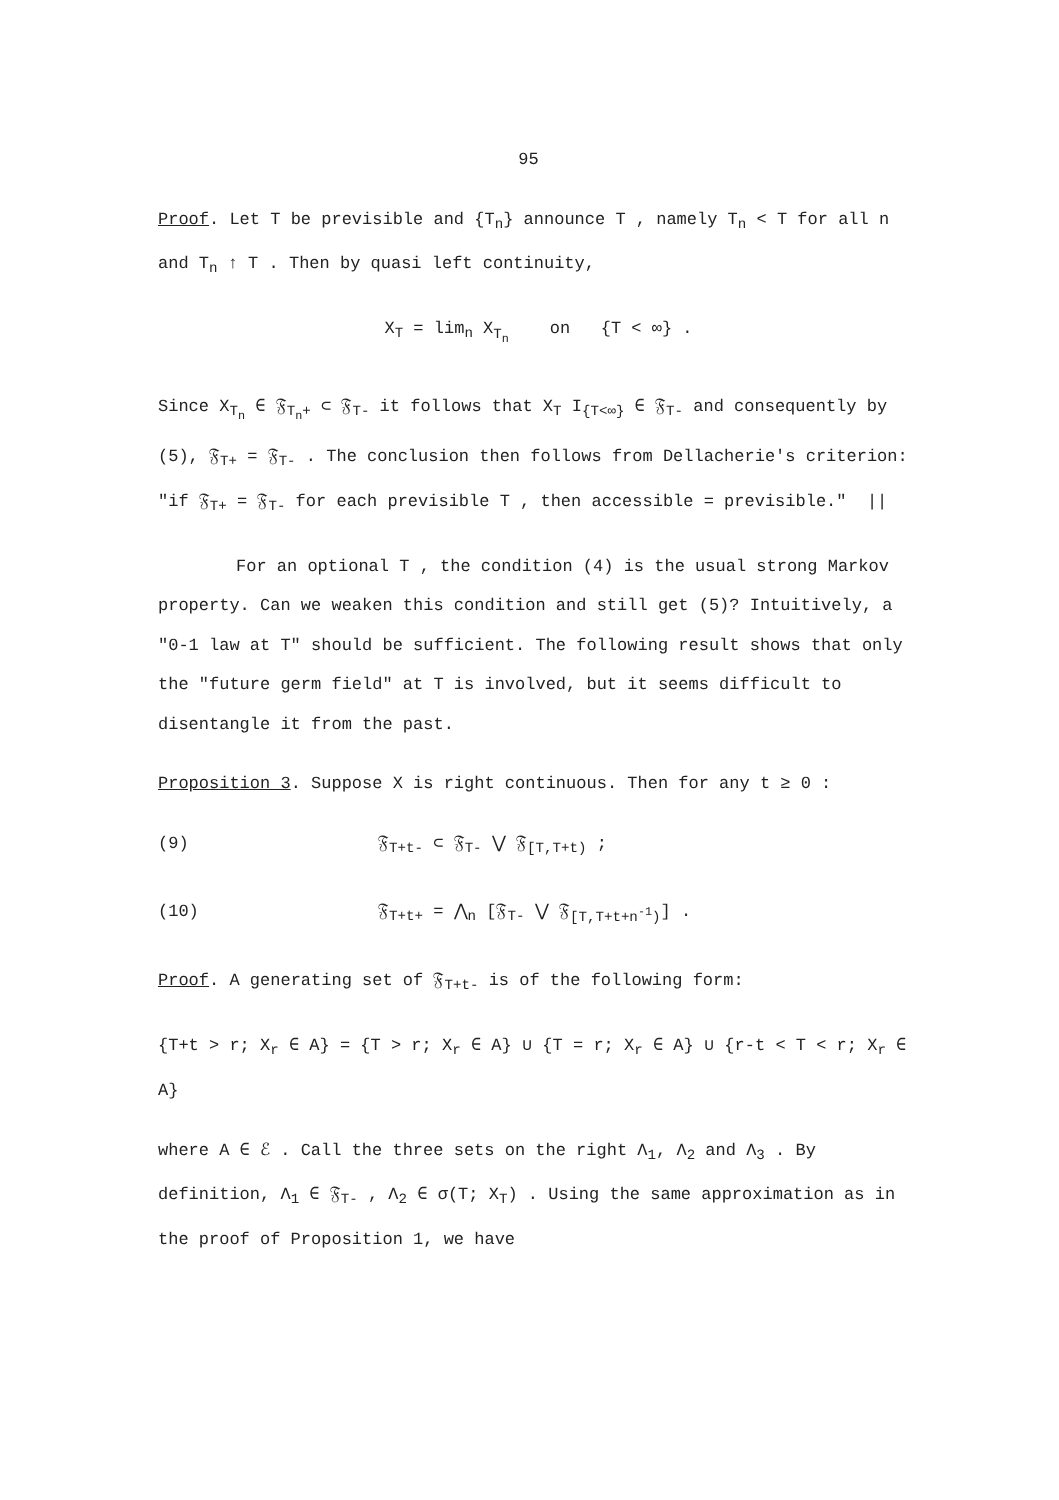95
Proof. Let T be previsible and {T<sub>n</sub>} announce T , namely T<sub>n</sub> < T for all n and T<sub>n</sub> ↑ T . Then by quasi left continuity,
X<sub>T</sub> = lim<sub>n</sub> X<sub>T<sub>n</sub></sub> on {T < ∞} .
Since X<sub>T<sub>n</sub></sub> ∈ 𝔉<sub>T<sub>n</sub>+</sub> ⊂ 𝔉<sub>T-</sub> it follows that X<sub>T</sub> I<sub>{T<∞}</sub> ∈ 𝔉<sub>T-</sub> and consequently by (5), 𝔉<sub>T+</sub> = 𝔉<sub>T-</sub> . The conclusion then follows from Dellacherie's criterion: "if 𝔉<sub>T+</sub> = 𝔉<sub>T-</sub> for each previsible T , then accessible = previsible." ||
For an optional T , the condition (4) is the usual strong Markov property. Can we weaken this condition and still get (5)? Intuitively, a "0-1 law at T" should be sufficient. The following result shows that only the "future germ field" at T is involved, but it seems difficult to disentangle it from the past.
Proposition 3. Suppose X is right continuous. Then for any t ≥ 0 :
(9) 𝔉<sub>T+t-</sub> ⊂ 𝔉<sub>T-</sub> ⋁ 𝔉<sub>[T,T+t)</sub> ;
(10) 𝔉<sub>T+t+</sub> = ⋀<sub>n</sub> [𝔉<sub>T-</sub> ⋁ 𝔉<sub>[T,T+t+n<sup>-1</sup>)</sub>] .
Proof. A generating set of 𝔉<sub>T+t-</sub> is of the following form:
{T+t > r; X<sub>r</sub> ∈ A} = {T > r; X<sub>r</sub> ∈ A} ∪ {T = r; X<sub>r</sub> ∈ A} ∪ {r-t < T < r; X<sub>r</sub> ∈ A}
where A ∈ ℰ . Call the three sets on the right Λ<sub>1</sub>, Λ<sub>2</sub> and Λ<sub>3</sub> . By definition, Λ<sub>1</sub> ∈ 𝔉<sub>T-</sub> , Λ<sub>2</sub> ∈ σ(T; X<sub>T</sub>) . Using the same approximation as in the proof of Proposition 1, we have